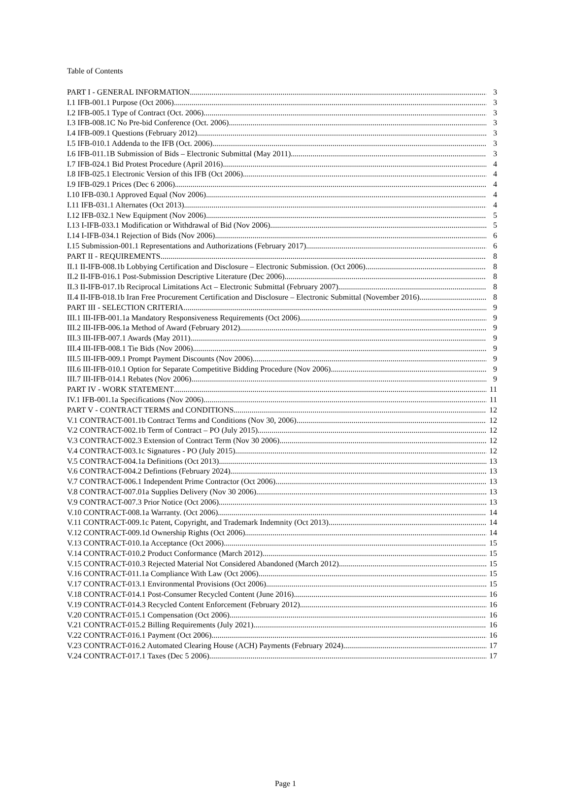Table of Contents
PART I - GENERAL INFORMATION 3
I.1 IFB-001.1 Purpose (Oct 2006) 3
I.2 IFB-005.1 Type of Contract (Oct. 2006) 3
I.3 IFB-008.1C No Pre-bid Conference (Oct. 2006) 3
I.4 IFB-009.1 Questions (February 2012) 3
I.5 IFB-010.1 Addenda to the IFB (Oct. 2006) 3
I.6 IFB-011.1B Submission of Bids – Electronic Submittal (May 2011) 3
I.7 IFB-024.1 Bid Protest Procedure (April 2016) 4
I.8 IFB-025.1 Electronic Version of this IFB (Oct 2006) 4
I.9 IFB-029.1 Prices (Dec 6 2006) 4
I.10 IFB-030.1 Approved Equal (Nov 2006) 4
I.11 IFB-031.1 Alternates (Oct 2013) 4
I.12 IFB-032.1 New Equipment (Nov 2006) 5
I.13 I-IFB-033.1 Modification or Withdrawal of Bid (Nov 2006) 5
I.14 I-IFB-034.1 Rejection of Bids (Nov 2006) 6
I.15 Submission-001.1 Representations and Authorizations (February 2017) 6
PART II - REQUIREMENTS 8
II.1 II-IFB-008.1b Lobbying Certification and Disclosure – Electronic Submission. (Oct 2006). 8
II.2 II-IFB-016.1 Post-Submission Descriptive Literature (Dec 2006) 8
II.3 II-IFB-017.1b Reciprocal Limitations Act – Electronic Submittal (February 2007) 8
II.4 II-IFB-018.1b Iran Free Procurement Certification and Disclosure – Electronic Submittal (November 2016) 8
PART III - SELECTION CRITERIA 9
III.1 III-IFB-001.1a Mandatory Responsiveness Requirements (Oct 2006) 9
III.2 III-IFB-006.1a Method of Award (February 2012) 9
III.3 III-IFB-007.1 Awards (May 2011) 9
III.4 III-IFB-008.1 Tie Bids (Nov 2006) 9
III.5 III-IFB-009.1 Prompt Payment Discounts (Nov 2006) 9
III.6 III-IFB-010.1 Option for Separate Competitive Bidding Procedure (Nov 2006) 9
III.7 III-IFB-014.1 Rebates (Nov 2006) 9
PART IV - WORK STATEMENT 11
IV.1 IFB-001.1a Specifications (Nov 2006) 11
PART V - CONTRACT TERMS and CONDITIONS 12
V.1 CONTRACT-001.1b Contract Terms and Conditions (Nov 30, 2006) 12
V.2 CONTRACT-002.1b Term of Contract – PO (July 2015) 12
V.3 CONTRACT-002.3 Extension of Contract Term (Nov 30 2006) 12
V.4 CONTRACT-003.1c Signatures - PO (July 2015) 12
V.5 CONTRACT-004.1a Definitions (Oct 2013) 13
V.6 CONTRACT-004.2 Defintions (February 2024) 13
V.7 CONTRACT-006.1 Independent Prime Contractor (Oct 2006) 13
V.8 CONTRACT-007.01a Supplies Delivery (Nov 30 2006) 13
V.9 CONTRACT-007.3 Prior Notice (Oct 2006) 13
V.10 CONTRACT-008.1a Warranty. (Oct 2006) 14
V.11 CONTRACT-009.1c Patent, Copyright, and Trademark Indemnity (Oct 2013) 14
V.12 CONTRACT-009.1d Ownership Rights (Oct 2006) 14
V.13 CONTRACT-010.1a Acceptance (Oct 2006) 15
V.14 CONTRACT-010.2 Product Conformance (March 2012) 15
V.15 CONTRACT-010.3 Rejected Material Not Considered Abandoned (March 2012) 15
V.16 CONTRACT-011.1a Compliance With Law (Oct 2006) 15
V.17 CONTRACT-013.1 Environmental Provisions (Oct 2006) 15
V.18 CONTRACT-014.1 Post-Consumer Recycled Content (June 2016) 16
V.19 CONTRACT-014.3 Recycled Content Enforcement (February 2012) 16
V.20 CONTRACT-015.1 Compensation (Oct 2006) 16
V.21 CONTRACT-015.2 Billing Requirements (July 2021) 16
V.22 CONTRACT-016.1 Payment (Oct 2006) 16
V.23 CONTRACT-016.2 Automated Clearing House (ACH) Payments (February 2024) 17
V.24 CONTRACT-017.1 Taxes (Dec 5 2006) 17
Page 1